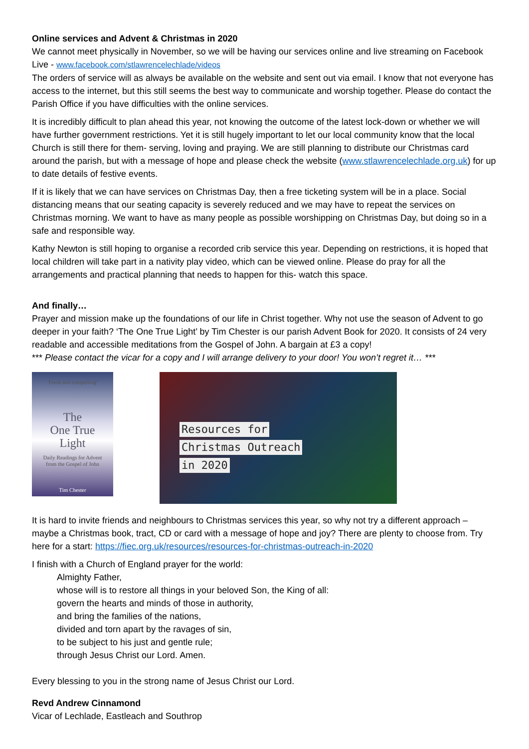Online services and Advent & Christmas in 2020
We cannot meet physically in November, so we will be having our services online and live streaming on Facebook Live - www.facebook.com/stlawrencelechlade/videos
The orders of service will as always be available on the website and sent out via email. I know that not everyone has access to the internet, but this still seems the best way to communicate and worship together. Please do contact the Parish Office if you have difficulties with the online services.
It is incredibly difficult to plan ahead this year, not knowing the outcome of the latest lock-down or whether we will have further government restrictions. Yet it is still hugely important to let our local community know that the local Church is still there for them- serving, loving and praying. We are still planning to distribute our Christmas card around the parish, but with a message of hope and please check the website (www.stlawrencelechlade.org.uk) for up to date details of festive events.
If it is likely that we can have services on Christmas Day, then a free ticketing system will be in a place. Social distancing means that our seating capacity is severely reduced and we may have to repeat the services on Christmas morning. We want to have as many people as possible worshipping on Christmas Day, but doing so in a safe and responsible way.
Kathy Newton is still hoping to organise a recorded crib service this year. Depending on restrictions, it is hoped that local children will take part in a nativity play video, which can be viewed online. Please do pray for all the arrangements and practical planning that needs to happen for this- watch this space.
And finally…
Prayer and mission make up the foundations of our life in Christ together. Why not use the season of Advent to go deeper in your faith? ‘The One True Light’ by Tim Chester is our parish Advent Book for 2020. It consists of 24 very readable and accessible meditations from the Gospel of John. A bargain at £3 a copy!
*** Please contact the vicar for a copy and I will arrange delivery to your door! You won’t regret it… ***
'Fresh and compelling'
The
One True
Light
Daily Readings for Advent
from the Gospel of John
Tim Chester
Resources for
Christmas Outreach
in 2020
It is hard to invite friends and neighbours to Christmas services this year, so why not try a different approach – maybe a Christmas book, tract, CD or card with a message of hope and joy? There are plenty to choose from. Try here for a start: https://fiec.org.uk/resources/resources-for-christmas-outreach-in-2020
I finish with a Church of England prayer for the world:
Almighty Father,
whose will is to restore all things in your beloved Son, the King of all:
govern the hearts and minds of those in authority,
and bring the families of the nations,
divided and torn apart by the ravages of sin,
to be subject to his just and gentle rule;
through Jesus Christ our Lord. Amen.
Every blessing to you in the strong name of Jesus Christ our Lord.
Revd Andrew Cinnamond
Vicar of Lechlade, Eastleach and Southrop